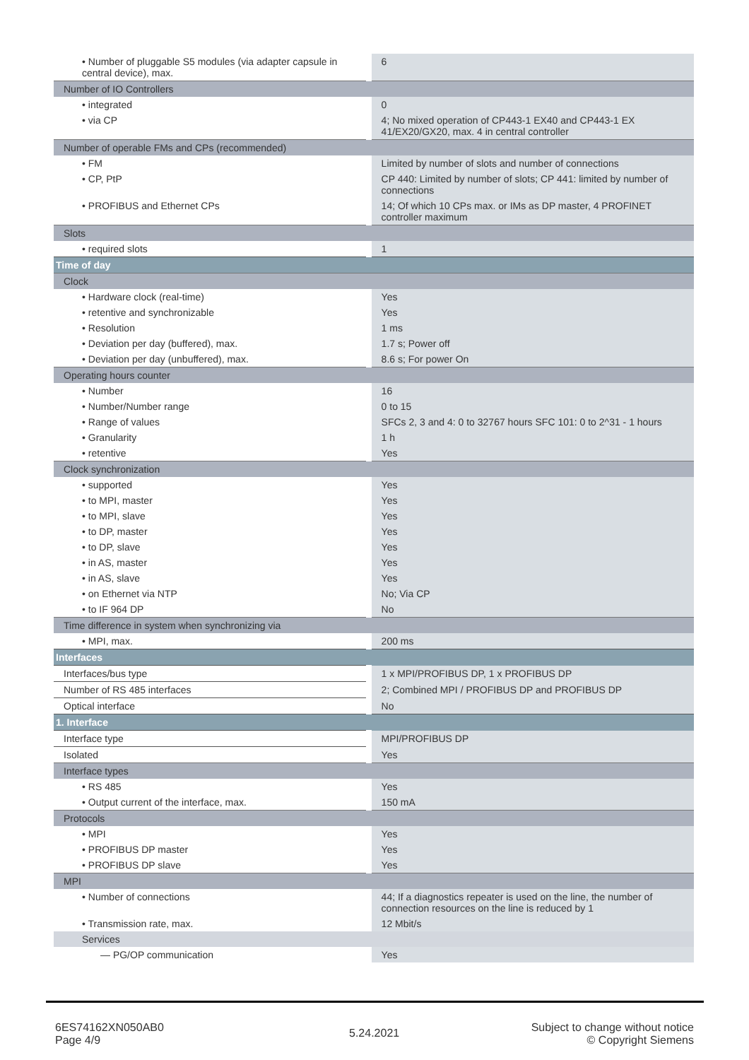| • Number of pluggable S5 modules (via adapter capsule in central device), max. | 6 |
| Number of IO Controllers | |
| • integrated | 0 |
| • via CP | 4; No mixed operation of CP443-1 EX40 and CP443-1 EX 41/EX20/GX20, max. 4 in central controller |
| Number of operable FMs and CPs (recommended) | |
| • FM | Limited by number of slots and number of connections |
| • CP, PtP | CP 440: Limited by number of slots; CP 441: limited by number of connections |
| • PROFIBUS and Ethernet CPs | 14; Of which 10 CPs max. or IMs as DP master, 4 PROFINET controller maximum |
| Slots | |
| • required slots | 1 |
| Time of day | |
| Clock | |
| • Hardware clock (real-time) | Yes |
| • retentive and synchronizable | Yes |
| • Resolution | 1 ms |
| • Deviation per day (buffered), max. | 1.7 s; Power off |
| • Deviation per day (unbuffered), max. | 8.6 s; For power On |
| Operating hours counter | |
| • Number | 16 |
| • Number/Number range | 0 to 15 |
| • Range of values | SFCs 2, 3 and 4: 0 to 32767 hours SFC 101: 0 to 2^31 - 1 hours |
| • Granularity | 1 h |
| • retentive | Yes |
| Clock synchronization | |
| • supported | Yes |
| • to MPI, master | Yes |
| • to MPI, slave | Yes |
| • to DP, master | Yes |
| • to DP, slave | Yes |
| • in AS, master | Yes |
| • in AS, slave | Yes |
| • on Ethernet via NTP | No; Via CP |
| • to IF 964 DP | No |
| Time difference in system when synchronizing via | |
| • MPI, max. | 200 ms |
| Interfaces | |
| Interfaces/bus type | 1 x MPI/PROFIBUS DP, 1 x PROFIBUS DP |
| Number of RS 485 interfaces | 2; Combined MPI / PROFIBUS DP and PROFIBUS DP |
| Optical interface | No |
| 1. Interface | |
| Interface type | MPI/PROFIBUS DP |
| Isolated | Yes |
| Interface types | |
| • RS 485 | Yes |
| • Output current of the interface, max. | 150 mA |
| Protocols | |
| • MPI | Yes |
| • PROFIBUS DP master | Yes |
| • PROFIBUS DP slave | Yes |
| MPI | |
| • Number of connections | 44; If a diagnostics repeater is used on the line, the number of connection resources on the line is reduced by 1 |
| • Transmission rate, max. | 12 Mbit/s |
| Services | |
| — PG/OP communication | Yes |
6ES74162XN050AB0
Page 4/9
5.24.2021
Subject to change without notice
© Copyright Siemens